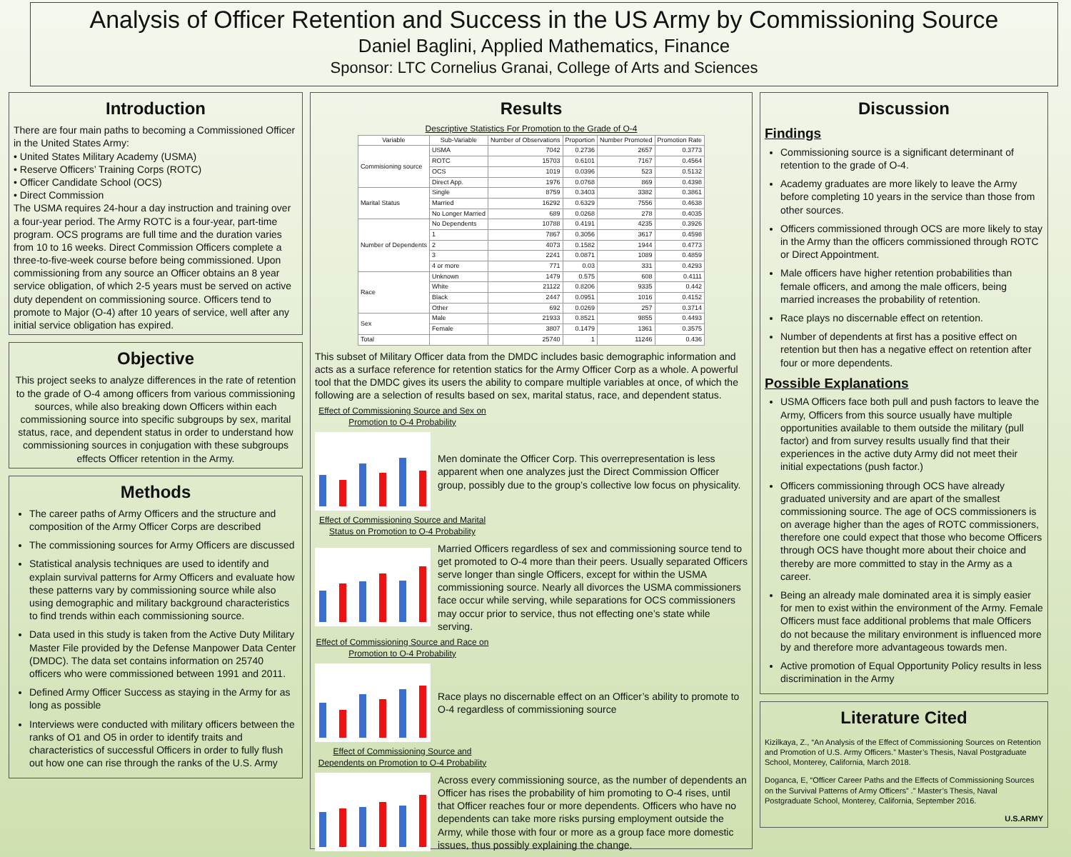Analysis of Officer Retention and Success in the US Army by Commissioning Source
Daniel Baglini, Applied Mathematics, Finance
Sponsor: LTC Cornelius Granai, College of Arts and Sciences
Introduction
There are four main paths to becoming a Commissioned Officer in the United States Army:
• United States Military Academy (USMA)
• Reserve Officers’ Training Corps (ROTC)
• Officer Candidate School (OCS)
• Direct Commission
The USMA requires 24-hour a day instruction and training over a four-year period. The Army ROTC is a four-year, part-time program. OCS programs are full time and the duration varies from 10 to 16 weeks. Direct Commission Officers complete a three-to-five-week course before being commissioned. Upon commissioning from any source an Officer obtains an 8 year service obligation, of which 2-5 years must be served on active duty dependent on commissioning source. Officers tend to promote to Major (O-4) after 10 years of service, well after any initial service obligation has expired.
Objective
This project seeks to analyze differences in the rate of retention to the grade of O-4 among officers from various commissioning sources, while also breaking down Officers within each commissioning source into specific subgroups by sex, marital status, race, and dependent status in order to understand how commissioning sources in conjugation with these subgroups effects Officer retention in the Army.
Methods
The career paths of Army Officers and the structure and composition of the Army Officer Corps are described
The commissioning sources for Army Officers are discussed
Statistical analysis techniques are used to identify and explain survival patterns for Army Officers and evaluate how these patterns vary by commissioning source while also using demographic and military background characteristics to find trends within each commissioning source.
Data used in this study is taken from the Active Duty Military Master File provided by the Defense Manpower Data Center (DMDC). The data set contains information on 25740 officers who were commissioned between 1991 and 2011.
Defined Army Officer Success as staying in the Army for as long as possible
Interviews were conducted with military officers between the ranks of O1 and O5 in order to identify traits and characteristics of successful Officers in order to fully flush out how one can rise through the ranks of the U.S. Army
Results
Descriptive Statistics For Promotion to the Grade of O-4
| Variable | Sub-Variable | Number of Observations | Proportion | Number Promoted | Promotion Rate |
| --- | --- | --- | --- | --- | --- |
| Commisioning source | USMA | 7042 | 0.2736 | 2657 | 0.3773 |
| | ROTC | 15703 | 0.6101 | 7167 | 0.4564 |
| | OCS | 1019 | 0.0396 | 523 | 0.5132 |
| | Direct App. | 1976 | 0.0768 | 869 | 0.4398 |
| Marital Status | Single | 8759 | 0.3403 | 3382 | 0.3861 |
| | Married | 16292 | 0.6329 | 7556 | 0.4638 |
| | No Longer Married | 689 | 0.0268 | 278 | 0.4035 |
| Number of Dependents | No Dependents | 10788 | 0.4191 | 4235 | 0.3926 |
| | 1 | 7867 | 0.3056 | 3617 | 0.4598 |
| | 2 | 4073 | 0.1582 | 1944 | 0.4773 |
| | 3 | 2241 | 0.0871 | 1089 | 0.4859 |
| | 4 or more | 771 | 0.03 | 331 | 0.4293 |
| Race | Unknown | 1479 | 0.575 | 608 | 0.4111 |
| | White | 21122 | 0.8206 | 9335 | 0.442 |
| | Black | 2447 | 0.0951 | 1016 | 0.4152 |
| | Other | 692 | 0.0269 | 257 | 0.3714 |
| Sex | Male | 21933 | 0.8521 | 9855 | 0.4493 |
| | Female | 3807 | 0.1479 | 1361 | 0.3575 |
| Total | | 25740 | 1 | 11246 | 0.436 |
This subset of Military Officer data from the DMDC includes basic demographic information and acts as a surface reference for retention statics for the Army Officer Corp as a whole. A powerful tool that the DMDC gives its users the ability to compare multiple variables at once, of which the following are a selection of results based on sex, marital status, race, and dependent status.
Effect of Commissioning Source and Sex on Promotion to O-4 Probability
Men dominate the Officer Corp. This overrepresentation is less apparent when one analyzes just the Direct Commission Officer group, possibly due to the group’s collective low focus on physicality.
Effect of Commissioning Source and Marital Status on Promotion to O-4 Probability
Married Officers regardless of sex and commissioning source tend to get promoted to O-4 more than their peers. Usually separated Officers serve longer than single Officers, except for within the USMA commissioning source. Nearly all divorces the USMA commissioners face occur while serving, while separations for OCS commissioners may occur prior to service, thus not effecting one’s state while serving.
Effect of Commissioning Source and Race on Promotion to O-4 Probability
Race plays no discernable effect on an Officer’s ability to promote to O-4 regardless of commissioning source
Effect of Commissioning Source and Dependents on Promotion to O-4 Probability
Across every commissioning source, as the number of dependents an Officer has rises the probability of him promoting to O-4 rises, until that Officer reaches four or more dependents. Officers who have no dependents can take more risks pursing employment outside the Army, while those with four or more as a group face more domestic issues, thus possibly explaining the change.
Discussion
Findings
Commissioning source is a significant determinant of retention to the grade of O-4.
Academy graduates are more likely to leave the Army before completing 10 years in the service than those from other sources.
Officers commissioned through OCS are more likely to stay in the Army than the officers commissioned through ROTC or Direct Appointment.
Male officers have higher retention probabilities than female officers, and among the male officers, being married increases the probability of retention.
Race plays no discernable effect on retention.
Number of dependents at first has a positive effect on retention but then has a negative effect on retention after four or more dependents.
Possible Explanations
USMA Officers face both pull and push factors to leave the Army, Officers from this source usually have multiple opportunities available to them outside the military (pull factor) and from survey results usually find that their experiences in the active duty Army did not meet their initial expectations (push factor.)
Officers commissioning through OCS have already graduated university and are apart of the smallest commissioning source. The age of OCS commissioners is on average higher than the ages of ROTC commissioners, therefore one could expect that those who become Officers through OCS have thought more about their choice and thereby are more committed to stay in the Army as a career.
Being an already male dominated area it is simply easier for men to exist within the environment of the Army. Female Officers must face additional problems that male Officers do not because the military environment is influenced more by and therefore more advantageous towards men.
Active promotion of Equal Opportunity Policy results in less discrimination in the Army
Literature Cited
Kizilkaya, Z., “An Analysis of the Effect of Commissioning Sources on Retention and Promotion of U.S. Army Officers.” Master’s Thesis, Naval Postgraduate School, Monterey, California, March 2018.
Doganca, E, “Officer Career Paths and the Effects of Commissioning Sources on the Survival Patterns of Army Officers” .” Master’s Thesis, Naval Postgraduate School, Monterey, California, September 2016.
U.S.ARMY